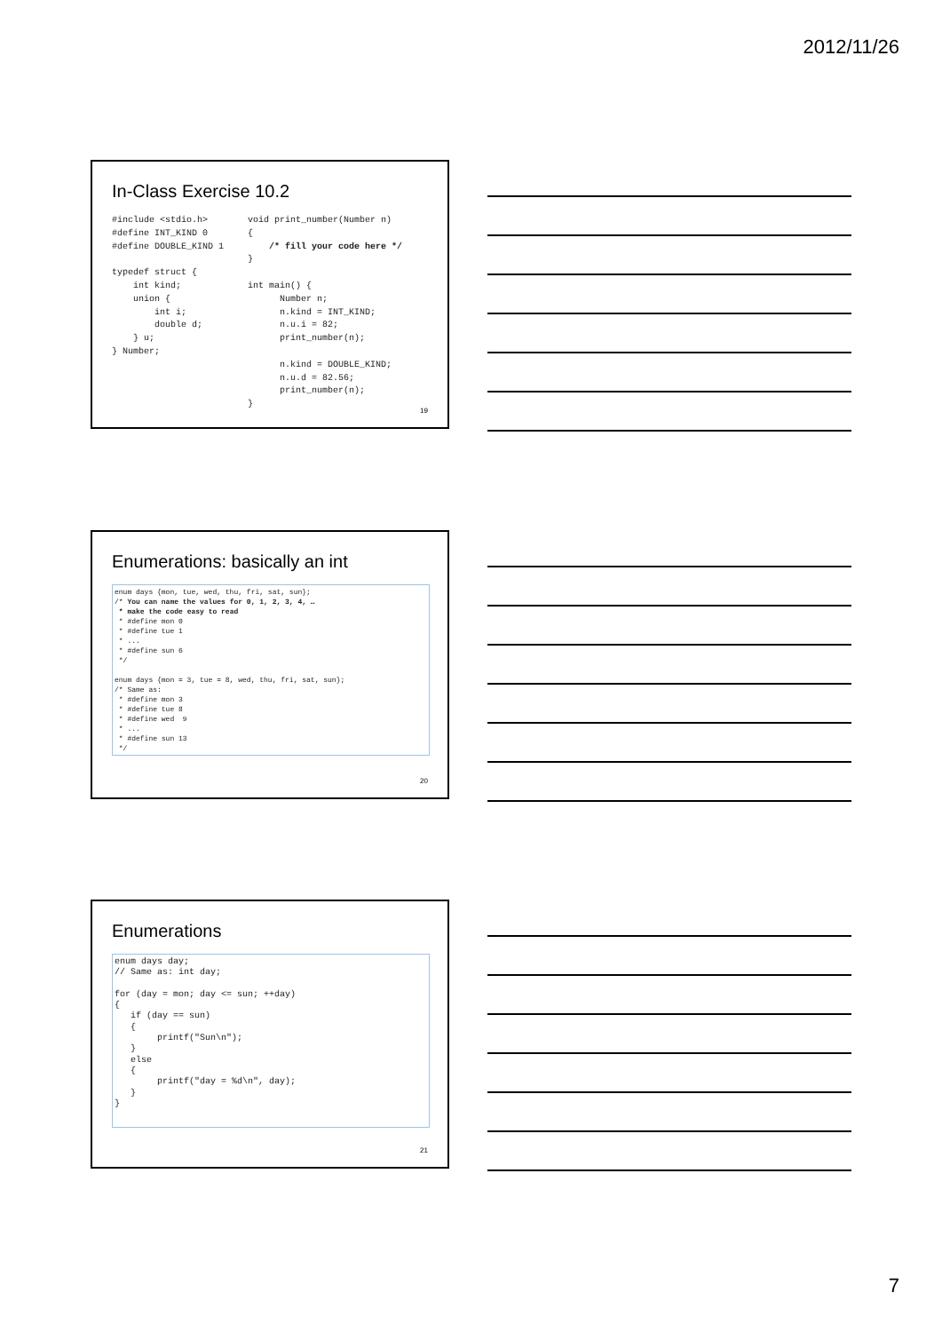2012/11/26
In-Class Exercise 10.2
#include <stdio.h>
#define INT_KIND 0
#define DOUBLE_KIND 1

typedef struct {
    int kind;
    union {
        int i;
        double d;
    } u;
} Number;
void print_number(Number n)
{
    /* fill your code here */
}

int main() {
      Number n;
      n.kind = INT_KIND;
      n.u.i = 82;
      print_number(n);

      n.kind = DOUBLE_KIND;
      n.u.d = 82.56;
      print_number(n);
}
19
Enumerations: basically an int
enum days {mon, tue, wed, thu, fri, sat, sun};
/* You can name the values for 0, 1, 2, 3, 4, …
 * make the code easy to read
 * #define mon 0
 * #define tue 1
 * ...
 * #define sun 6
 */

enum days {mon = 3, tue = 8, wed, thu, fri, sat, sun};
/* Same as:
 * #define mon 3
 * #define tue 8
 * #define wed  9
 * ...
 * #define sun 13
 */
20
Enumerations
enum days day;
// Same as: int day;

for (day = mon; day <= sun; ++day)
{
   if (day == sun)
   {
        printf("Sun\n");
   }
   else
   {
        printf("day = %d\n", day);
   }
}
21
7